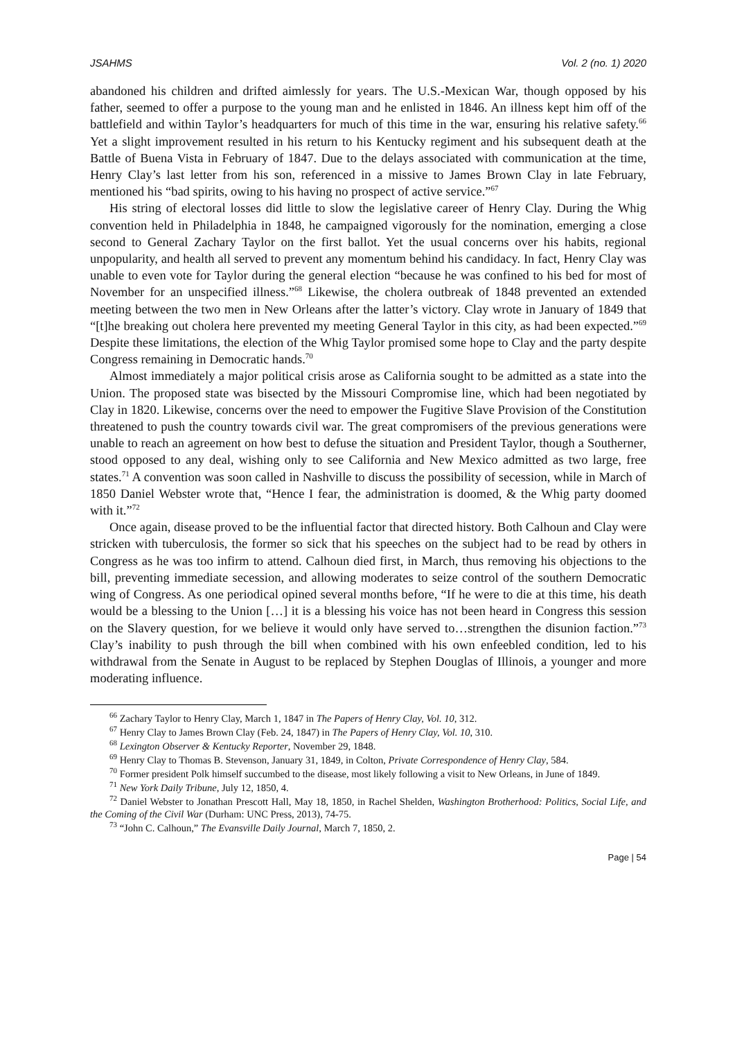JSAHMS Vol. 2 (no. 1) 2020
abandoned his children and drifted aimlessly for years. The U.S.-Mexican War, though opposed by his father, seemed to offer a purpose to the young man and he enlisted in 1846. An illness kept him off of the battlefield and within Taylor’s headquarters for much of this time in the war, ensuring his relative safety.<sup>66</sup> Yet a slight improvement resulted in his return to his Kentucky regiment and his subsequent death at the Battle of Buena Vista in February of 1847. Due to the delays associated with communication at the time, Henry Clay’s last letter from his son, referenced in a missive to James Brown Clay in late February, mentioned his “bad spirits, owing to his having no prospect of active service.”<sup>67</sup>
His string of electoral losses did little to slow the legislative career of Henry Clay. During the Whig convention held in Philadelphia in 1848, he campaigned vigorously for the nomination, emerging a close second to General Zachary Taylor on the first ballot. Yet the usual concerns over his habits, regional unpopularity, and health all served to prevent any momentum behind his candidacy. In fact, Henry Clay was unable to even vote for Taylor during the general election “because he was confined to his bed for most of November for an unspecified illness.”<sup>68</sup> Likewise, the cholera outbreak of 1848 prevented an extended meeting between the two men in New Orleans after the latter’s victory. Clay wrote in January of 1849 that “[t]he breaking out cholera here prevented my meeting General Taylor in this city, as had been expected.”<sup>69</sup> Despite these limitations, the election of the Whig Taylor promised some hope to Clay and the party despite Congress remaining in Democratic hands.<sup>70</sup>
Almost immediately a major political crisis arose as California sought to be admitted as a state into the Union. The proposed state was bisected by the Missouri Compromise line, which had been negotiated by Clay in 1820. Likewise, concerns over the need to empower the Fugitive Slave Provision of the Constitution threatened to push the country towards civil war. The great compromisers of the previous generations were unable to reach an agreement on how best to defuse the situation and President Taylor, though a Southerner, stood opposed to any deal, wishing only to see California and New Mexico admitted as two large, free states.<sup>71</sup> A convention was soon called in Nashville to discuss the possibility of secession, while in March of 1850 Daniel Webster wrote that, “Hence I fear, the administration is doomed, & the Whig party doomed with it.”<sup>72</sup>
Once again, disease proved to be the influential factor that directed history. Both Calhoun and Clay were stricken with tuberculosis, the former so sick that his speeches on the subject had to be read by others in Congress as he was too infirm to attend. Calhoun died first, in March, thus removing his objections to the bill, preventing immediate secession, and allowing moderates to seize control of the southern Democratic wing of Congress. As one periodical opined several months before, “If he were to die at this time, his death would be a blessing to the Union […] it is a blessing his voice has not been heard in Congress this session on the Slavery question, for we believe it would only have served to…strengthen the disunion faction.”<sup>73</sup> Clay’s inability to push through the bill when combined with his own enfeebled condition, led to his withdrawal from the Senate in August to be replaced by Stephen Douglas of Illinois, a younger and more moderating influence.
<sup>66</sup> Zachary Taylor to Henry Clay, March 1, 1847 in The Papers of Henry Clay, Vol. 10, 312.
<sup>67</sup> Henry Clay to James Brown Clay (Feb. 24, 1847) in The Papers of Henry Clay, Vol. 10, 310.
<sup>68</sup> Lexington Observer & Kentucky Reporter, November 29, 1848.
<sup>69</sup> Henry Clay to Thomas B. Stevenson, January 31, 1849, in Colton, Private Correspondence of Henry Clay, 584.
<sup>70</sup> Former president Polk himself succumbed to the disease, most likely following a visit to New Orleans, in June of 1849.
<sup>71</sup> New York Daily Tribune, July 12, 1850, 4.
<sup>72</sup> Daniel Webster to Jonathan Prescott Hall, May 18, 1850, in Rachel Shelden, Washington Brotherhood: Politics, Social Life, and the Coming of the Civil War (Durham: UNC Press, 2013), 74-75.
<sup>73</sup> “John C. Calhoun,” The Evansville Daily Journal, March 7, 1850, 2.
Page | 54